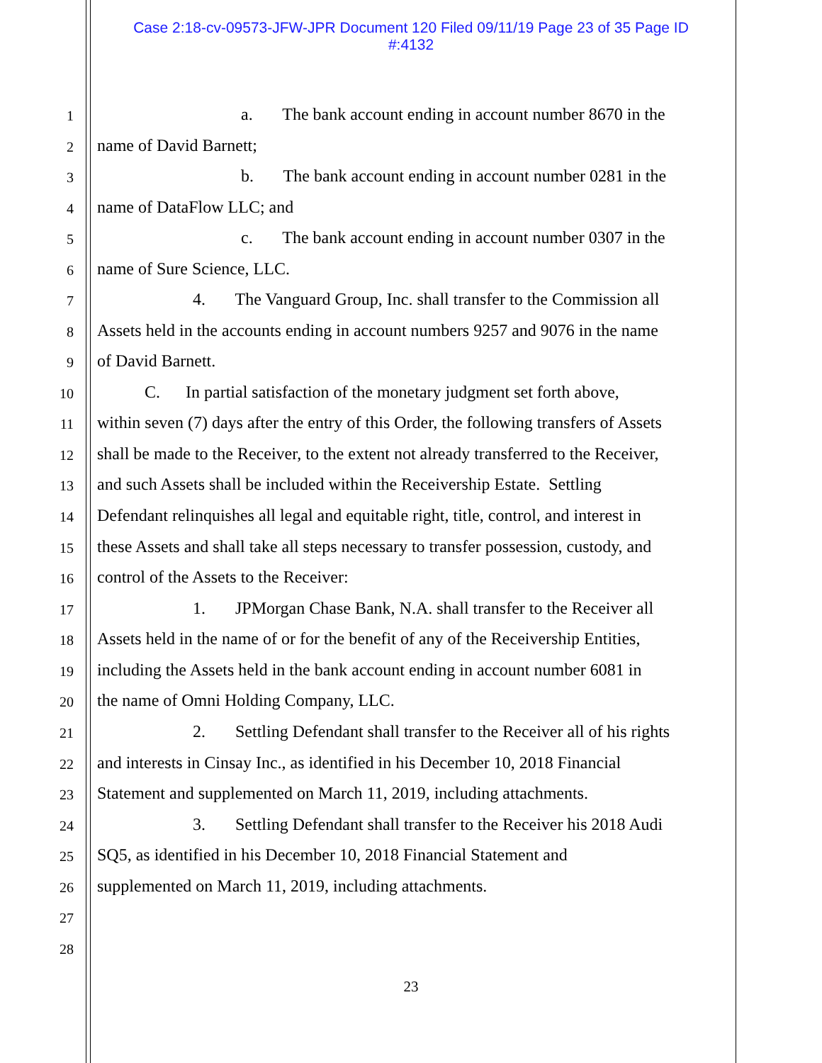Case 2:18-cv-09573-JFW-JPR Document 120 Filed 09/11/19 Page 23 of 35 Page ID
#:4132
1 a. The bank account ending in account number 8670 in the
2 name of David Barnett;
3 b. The bank account ending in account number 0281 in the
4 name of DataFlow LLC; and
5 c. The bank account ending in account number 0307 in the
6 name of Sure Science, LLC.
7 4. The Vanguard Group, Inc. shall transfer to the Commission all
8 Assets held in the accounts ending in account numbers 9257 and 9076 in the name
9 of David Barnett.
10 C. In partial satisfaction of the monetary judgment set forth above,
11 within seven (7) days after the entry of this Order, the following transfers of Assets
12 shall be made to the Receiver, to the extent not already transferred to the Receiver,
13 and such Assets shall be included within the Receivership Estate. Settling
14 Defendant relinquishes all legal and equitable right, title, control, and interest in
15 these Assets and shall take all steps necessary to transfer possession, custody, and
16 control of the Assets to the Receiver:
17 1. JPMorgan Chase Bank, N.A. shall transfer to the Receiver all
18 Assets held in the name of or for the benefit of any of the Receivership Entities,
19 including the Assets held in the bank account ending in account number 6081 in
20 the name of Omni Holding Company, LLC.
21 2. Settling Defendant shall transfer to the Receiver all of his rights
22 and interests in Cinsay Inc., as identified in his December 10, 2018 Financial
23 Statement and supplemented on March 11, 2019, including attachments.
24 3. Settling Defendant shall transfer to the Receiver his 2018 Audi
25 SQ5, as identified in his December 10, 2018 Financial Statement and
26 supplemented on March 11, 2019, including attachments.
27
28
23